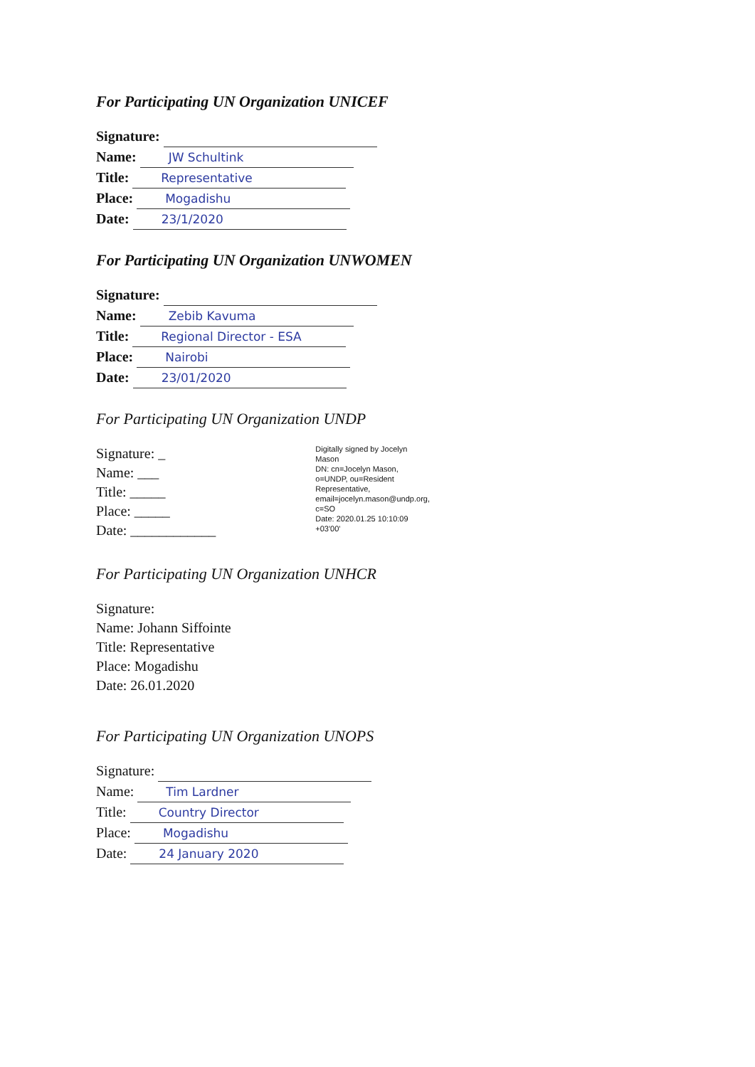For Participating UN Organization UNICEF
Signature:
Name: JW Schultink
Title: Representative
Place: Mogadishu
Date: 23/1/2020
For Participating UN Organization UNWOMEN
Signature:
Name: Zebib Kavuma
Title: Regional Director - ESA
Place: Nairobi
Date: 23/01/2020
For Participating UN Organization UNDP
Signature: _
Name: ___
Title: _____
Place: _____
Date: ____________
Digitally signed by Jocelyn Mason
DN: cn=Jocelyn Mason, o=UNDP, ou=Resident Representative, email=jocelyn.mason@undp.org, c=SO
Date: 2020.01.25 10:10:09 +03'00'
For Participating UN Organization UNHCR
Signature:
Name: Johann Siffointe
Title: Representative
Place: Mogadishu
Date: 26.01.2020
For Participating UN Organization UNOPS
Signature:
Name: Tim Lardner
Title: Country Director
Place: Mogadishu
Date: 24 January 2020